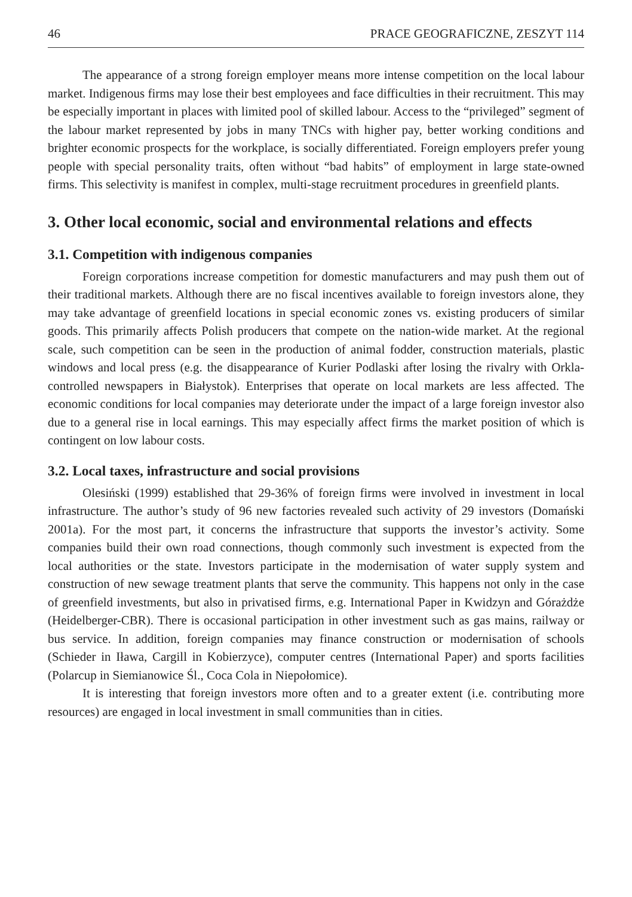46 PRACE GEOGRAFICZNE, ZESZYT 114
The appearance of a strong foreign employer means more intense competition on the local labour market. Indigenous firms may lose their best employees and face difficulties in their recruitment. This may be especially important in places with limited pool of skilled labour. Access to the “privileged” segment of the labour market represented by jobs in many TNCs with higher pay, better working conditions and brighter economic prospects for the workplace, is socially differentiated. Foreign employers prefer young people with special personality traits, often without “bad habits” of employment in large state-owned firms. This selectivity is manifest in complex, multi-stage recruitment procedures in greenfield plants.
3. Other local economic, social and environmental relations and effects
3.1. Competition with indigenous companies
Foreign corporations increase competition for domestic manufacturers and may push them out of their traditional markets. Although there are no fiscal incentives available to foreign investors alone, they may take advantage of greenfield locations in special economic zones vs. existing producers of similar goods. This primarily affects Polish producers that compete on the nation-wide market. At the regional scale, such competition can be seen in the production of animal fodder, construction materials, plastic windows and local press (e.g. the disappearance of Kurier Podlaski after losing the rivalry with Orkla-controlled newspapers in Białystok). Enterprises that operate on local markets are less affected. The economic conditions for local companies may deteriorate under the impact of a large foreign investor also due to a general rise in local earnings. This may especially affect firms the market position of which is contingent on low labour costs.
3.2. Local taxes, infrastructure and social provisions
Olesiński (1999) established that 29-36% of foreign firms were involved in investment in local infrastructure. The author’s study of 96 new factories revealed such activity of 29 investors (Domański 2001a). For the most part, it concerns the infrastructure that supports the investor’s activity. Some companies build their own road connections, though commonly such investment is expected from the local authorities or the state. Investors participate in the modernisation of water supply system and construction of new sewage treatment plants that serve the community. This happens not only in the case of greenfield investments, but also in privatised firms, e.g. International Paper in Kwidzyn and Górażdże (Heidelberger-CBR). There is occasional participation in other investment such as gas mains, railway or bus service. In addition, foreign companies may finance construction or modernisation of schools (Schieder in Iława, Cargill in Kobierzyce), computer centres (International Paper) and sports facilities (Polarcup in Siemianowice Śl., Coca Cola in Niepołomice).
It is interesting that foreign investors more often and to a greater extent (i.e. contributing more resources) are engaged in local investment in small communities than in cities.